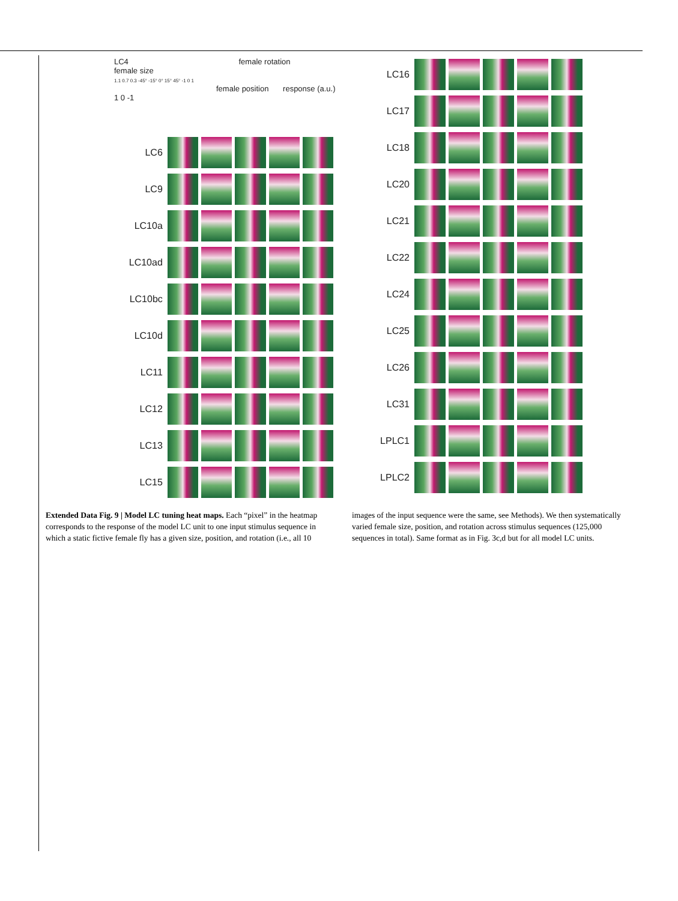LC4 female rotation
female size
1.1 0.7 0.3 -45° -15° 0° 15° 45° -1 0 1
female position response (a.u.) 1 0 -1
LC6
LC9
LC10a
LC10ad
LC10bc
LC10d
LC11
LC12
LC13
LC15
LC16
LC17
LC18
LC20
LC21
LC22
LC24
LC25
LC26
LC31
LPLC1
LPLC2
Extended Data Fig. 9 | Model LC tuning heat maps. Each “pixel” in the heatmap corresponds to the response of the model LC unit to one input stimulus sequence in which a static fictive female fly has a given size, position, and rotation (i.e., all 10 images of the input sequence were the same, see Methods). We then systematically varied female size, position, and rotation across stimulus sequences (125,000 sequences in total). Same format as in Fig. 3c,d but for all model LC units.